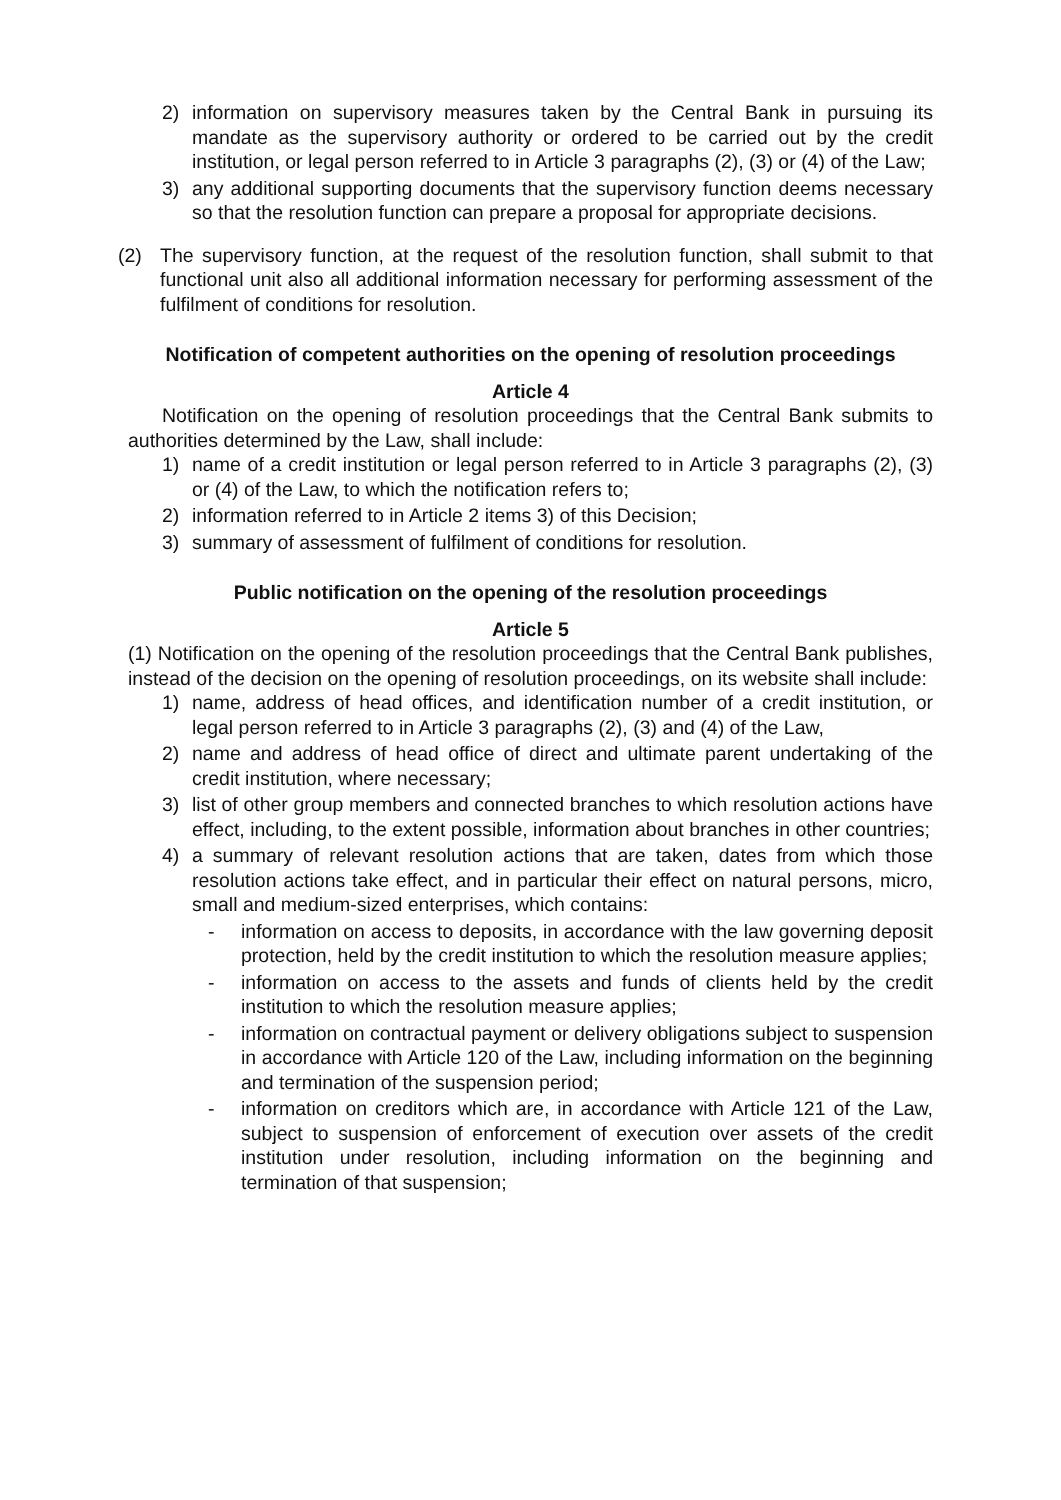2) information on supervisory measures taken by the Central Bank in pursuing its mandate as the supervisory authority or ordered to be carried out by the credit institution, or legal person referred to in Article 3 paragraphs (2), (3) or (4) of the Law;
3) any additional supporting documents that the supervisory function deems necessary so that the resolution function can prepare a proposal for appropriate decisions.
(2) The supervisory function, at the request of the resolution function, shall submit to that functional unit also all additional information necessary for performing assessment of the fulfilment of conditions for resolution.
Notification of competent authorities on the opening of resolution proceedings
Article 4
Notification on the opening of resolution proceedings that the Central Bank submits to authorities determined by the Law, shall include:
1) name of a credit institution or legal person referred to in Article 3 paragraphs (2), (3) or (4) of the Law, to which the notification refers to;
2) information referred to in Article 2 items 3) of this Decision;
3) summary of assessment of fulfilment of conditions for resolution.
Public notification on the opening of the resolution proceedings
Article 5
(1) Notification on the opening of the resolution proceedings that the Central Bank publishes, instead of the decision on the opening of resolution proceedings, on its website shall include:
1) name, address of head offices, and identification number of a credit institution, or legal person referred to in Article 3 paragraphs (2), (3) and (4) of the Law,
2) name and address of head office of direct and ultimate parent undertaking of the credit institution, where necessary;
3) list of other group members and connected branches to which resolution actions have effect, including, to the extent possible, information about branches in other countries;
4) a summary of relevant resolution actions that are taken, dates from which those resolution actions take effect, and in particular their effect on natural persons, micro, small and medium-sized enterprises, which contains:
- information on access to deposits, in accordance with the law governing deposit protection, held by the credit institution to which the resolution measure applies;
- information on access to the assets and funds of clients held by the credit institution to which the resolution measure applies;
- information on contractual payment or delivery obligations subject to suspension in accordance with Article 120 of the Law, including information on the beginning and termination of the suspension period;
- information on creditors which are, in accordance with Article 121 of the Law, subject to suspension of enforcement of execution over assets of the credit institution under resolution, including information on the beginning and termination of that suspension;